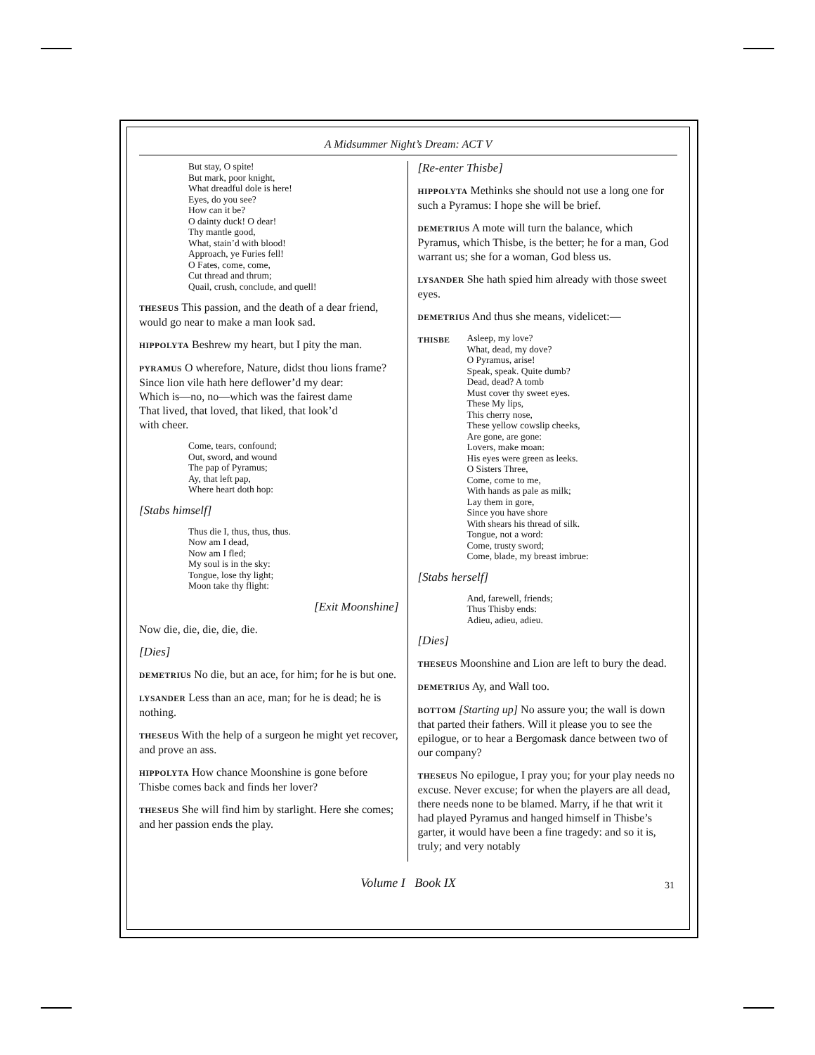A Midsummer Night’s Dream: ACT V
But stay, O spite!
But mark, poor knight,
What dreadful dole is here!
Eyes, do you see?
How can it be?
O dainty duck! O dear!
Thy mantle good,
What, stain’d with blood!
Approach, ye Furies fell!
O Fates, come, come,
Cut thread and thrum;
Quail, crush, conclude, and quell!
THESEUS This passion, and the death of a dear friend, would go near to make a man look sad.
HIPPOLYTA Beshrew my heart, but I pity the man.
PYRAMUS O wherefore, Nature, didst thou lions frame?
Since lion vile hath here deflower’d my dear:
Which is—no, no—which was the fairest dame
That lived, that loved, that liked, that look’d
with cheer.
Come, tears, confound;
Out, sword, and wound
The pap of Pyramus;
Ay, that left pap,
Where heart doth hop:
[Stabs himself]
Thus die I, thus, thus, thus.
Now am I dead,
Now am I fled;
My soul is in the sky:
Tongue, lose thy light;
Moon take thy flight:
[Exit Moonshine]
Now die, die, die, die, die.
[Dies]
DEMETRIUS No die, but an ace, for him; for he is but one.
LYSANDER Less than an ace, man; for he is dead; he is nothing.
THESEUS With the help of a surgeon he might yet recover, and prove an ass.
HIPPOLYTA How chance Moonshine is gone before Thisbe comes back and finds her lover?
THESEUS She will find him by starlight. Here she comes; and her passion ends the play.
[Re-enter Thisbe]
HIPPOLYTA Methinks she should not use a long one for such a Pyramus: I hope she will be brief.
DEMETRIUS A mote will turn the balance, which Pyramus, which Thisbe, is the better; he for a man, God warrant us; she for a woman, God bless us.
LYSANDER She hath spied him already with those sweet eyes.
DEMETRIUS And thus she means, videlicet:—
THISBE
Asleep, my love?
What, dead, my dove?
O Pyramus, arise!
Speak, speak. Quite dumb?
Dead, dead? A tomb
Must cover thy sweet eyes.
These My lips,
This cherry nose,
These yellow cowslip cheeks,
Are gone, are gone:
Lovers, make moan:
His eyes were green as leeks.
O Sisters Three,
Come, come to me,
With hands as pale as milk;
Lay them in gore,
Since you have shore
With shears his thread of silk.
Tongue, not a word:
Come, trusty sword;
Come, blade, my breast imbrue:
[Stabs herself]
And, farewell, friends;
Thus Thisby ends:
Adieu, adieu, adieu.
[Dies]
THESEUS Moonshine and Lion are left to bury the dead.
DEMETRIUS Ay, and Wall too.
BOTTOM [Starting up] No assure you; the wall is down that parted their fathers. Will it please you to see the epilogue, or to hear a Bergomask dance between two of our company?
THESEUS No epilogue, I pray you; for your play needs no excuse. Never excuse; for when the players are all dead, there needs none to be blamed. Marry, if he that writ it had played Pyramus and hanged himself in Thisbe’s garter, it would have been a fine tragedy: and so it is, truly; and very notably
Volume I Book IX 31